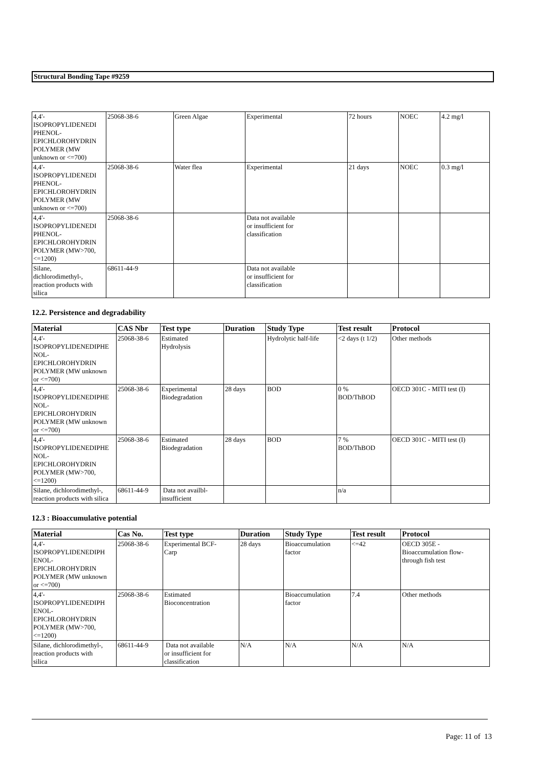Structural Bonding Tape #9259
| 4,4'- ISOPROPYLIDENEDI PHENOL- EPICHLOROHYDRIN POLYMER (MW unknown or <=700) | 25068-38-6 | Green Algae | Experimental | 72 hours | NOEC | 4.2 mg/l |
| 4,4'- ISOPROPYLIDENEDI PHENOL- EPICHLOROHYDRIN POLYMER (MW unknown or <=700) | 25068-38-6 | Water flea | Experimental | 21 days | NOEC | 0.3 mg/l |
| 4,4'- ISOPROPYLIDENEDI PHENOL- EPICHLOROHYDRIN POLYMER (MW>700, <=1200) | 25068-38-6 | | Data not available or insufficient for classification | | | |
| Silane, dichlorodimethyl-, reaction products with silica | 68611-44-9 | | Data not available or insufficient for classification | | | |
12.2. Persistence and degradability
| Material | CAS Nbr | Test type | Duration | Study Type | Test result | Protocol |
| --- | --- | --- | --- | --- | --- | --- |
| 4,4'- ISOPROPYLIDENEDIPHE NOL- EPICHLOROHYDRIN POLYMER (MW unknown or <=700) | 25068-38-6 | Estimated Hydrolysis | | Hydrolytic half-life | <2 days (t 1/2) | Other methods |
| 4,4'- ISOPROPYLIDENEDIPHE NOL- EPICHLOROHYDRIN POLYMER (MW unknown or <=700) | 25068-38-6 | Experimental Biodegradation | 28 days | BOD | 0 % BOD/ThBOD | OECD 301C - MITI test (I) |
| 4,4'- ISOPROPYLIDENEDIPHE NOL- EPICHLOROHYDRIN POLYMER (MW>700, <=1200) | 25068-38-6 | Estimated Biodegradation | 28 days | BOD | 7 % BOD/ThBOD | OECD 301C - MITI test (I) |
| Silane, dichlorodimethyl-, reaction products with silica | 68611-44-9 | Data not availbl- insufficient | | | n/a | |
12.3 : Bioaccumulative potential
| Material | Cas No. | Test type | Duration | Study Type | Test result | Protocol |
| --- | --- | --- | --- | --- | --- | --- |
| 4,4'- ISOPROPYLIDENEDIPH ENOL- EPICHLOROHYDRIN POLYMER (MW unknown or <=700) | 25068-38-6 | Experimental BCF- Carp | 28 days | Bioaccumulation factor | <=42 | OECD 305E - Bioaccumulation flow- through fish test |
| 4,4'- ISOPROPYLIDENEDIPH ENOL- EPICHLOROHYDRIN POLYMER (MW>700, <=1200) | 25068-38-6 | Estimated Bioconcentration | | Bioaccumulation factor | 7.4 | Other methods |
| Silane, dichlorodimethyl-, reaction products with silica | 68611-44-9 | Data not available or insufficient for classification | N/A | N/A | N/A | N/A |
Page: 11 of 13